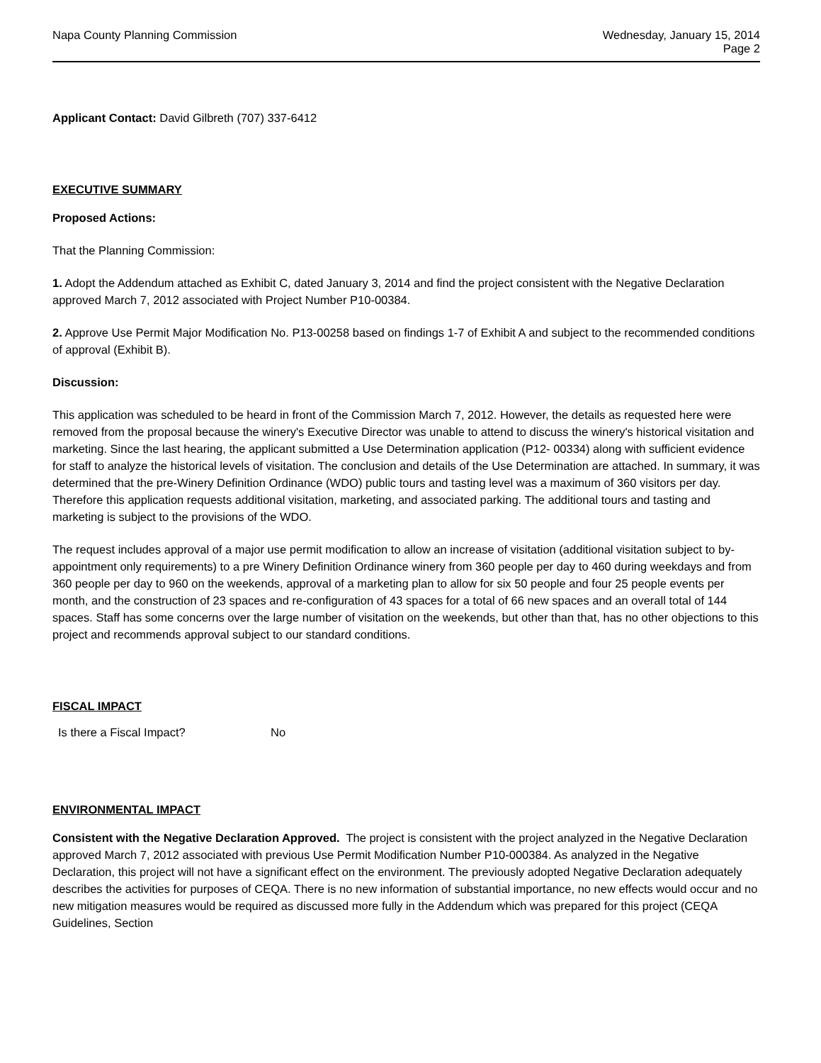Napa County Planning Commission
Wednesday, January 15, 2014
Page 2
Applicant Contact: David Gilbreth (707) 337-6412
EXECUTIVE SUMMARY
Proposed Actions:
That the Planning Commission:
1. Adopt the Addendum attached as Exhibit C, dated January 3, 2014 and find the project consistent with the Negative Declaration approved March 7, 2012 associated with Project Number P10-00384.
2. Approve Use Permit Major Modification No. P13-00258 based on findings 1-7 of Exhibit A and subject to the recommended conditions of approval (Exhibit B).
Discussion:
This application was scheduled to be heard in front of the Commission March 7, 2012. However, the details as requested here were removed from the proposal because the winery's Executive Director was unable to attend to discuss the winery's historical visitation and marketing. Since the last hearing, the applicant submitted a Use Determination application (P12- 00334) along with sufficient evidence for staff to analyze the historical levels of visitation. The conclusion and details of the Use Determination are attached. In summary, it was determined that the pre-Winery Definition Ordinance (WDO) public tours and tasting level was a maximum of 360 visitors per day. Therefore this application requests additional visitation, marketing, and associated parking. The additional tours and tasting and marketing is subject to the provisions of the WDO.
The request includes approval of a major use permit modification to allow an increase of visitation (additional visitation subject to by-appointment only requirements) to a pre Winery Definition Ordinance winery from 360 people per day to 460 during weekdays and from 360 people per day to 960 on the weekends, approval of a marketing plan to allow for six 50 people and four 25 people events per month, and the construction of 23 spaces and re-configuration of 43 spaces for a total of 66 new spaces and an overall total of 144 spaces. Staff has some concerns over the large number of visitation on the weekends, but other than that, has no other objections to this project and recommends approval subject to our standard conditions.
FISCAL IMPACT
Is there a Fiscal Impact? No
ENVIRONMENTAL IMPACT
Consistent with the Negative Declaration Approved. The project is consistent with the project analyzed in the Negative Declaration approved March 7, 2012 associated with previous Use Permit Modification Number P10-000384. As analyzed in the Negative Declaration, this project will not have a significant effect on the environment. The previously adopted Negative Declaration adequately describes the activities for purposes of CEQA. There is no new information of substantial importance, no new effects would occur and no new mitigation measures would be required as discussed more fully in the Addendum which was prepared for this project (CEQA Guidelines, Section